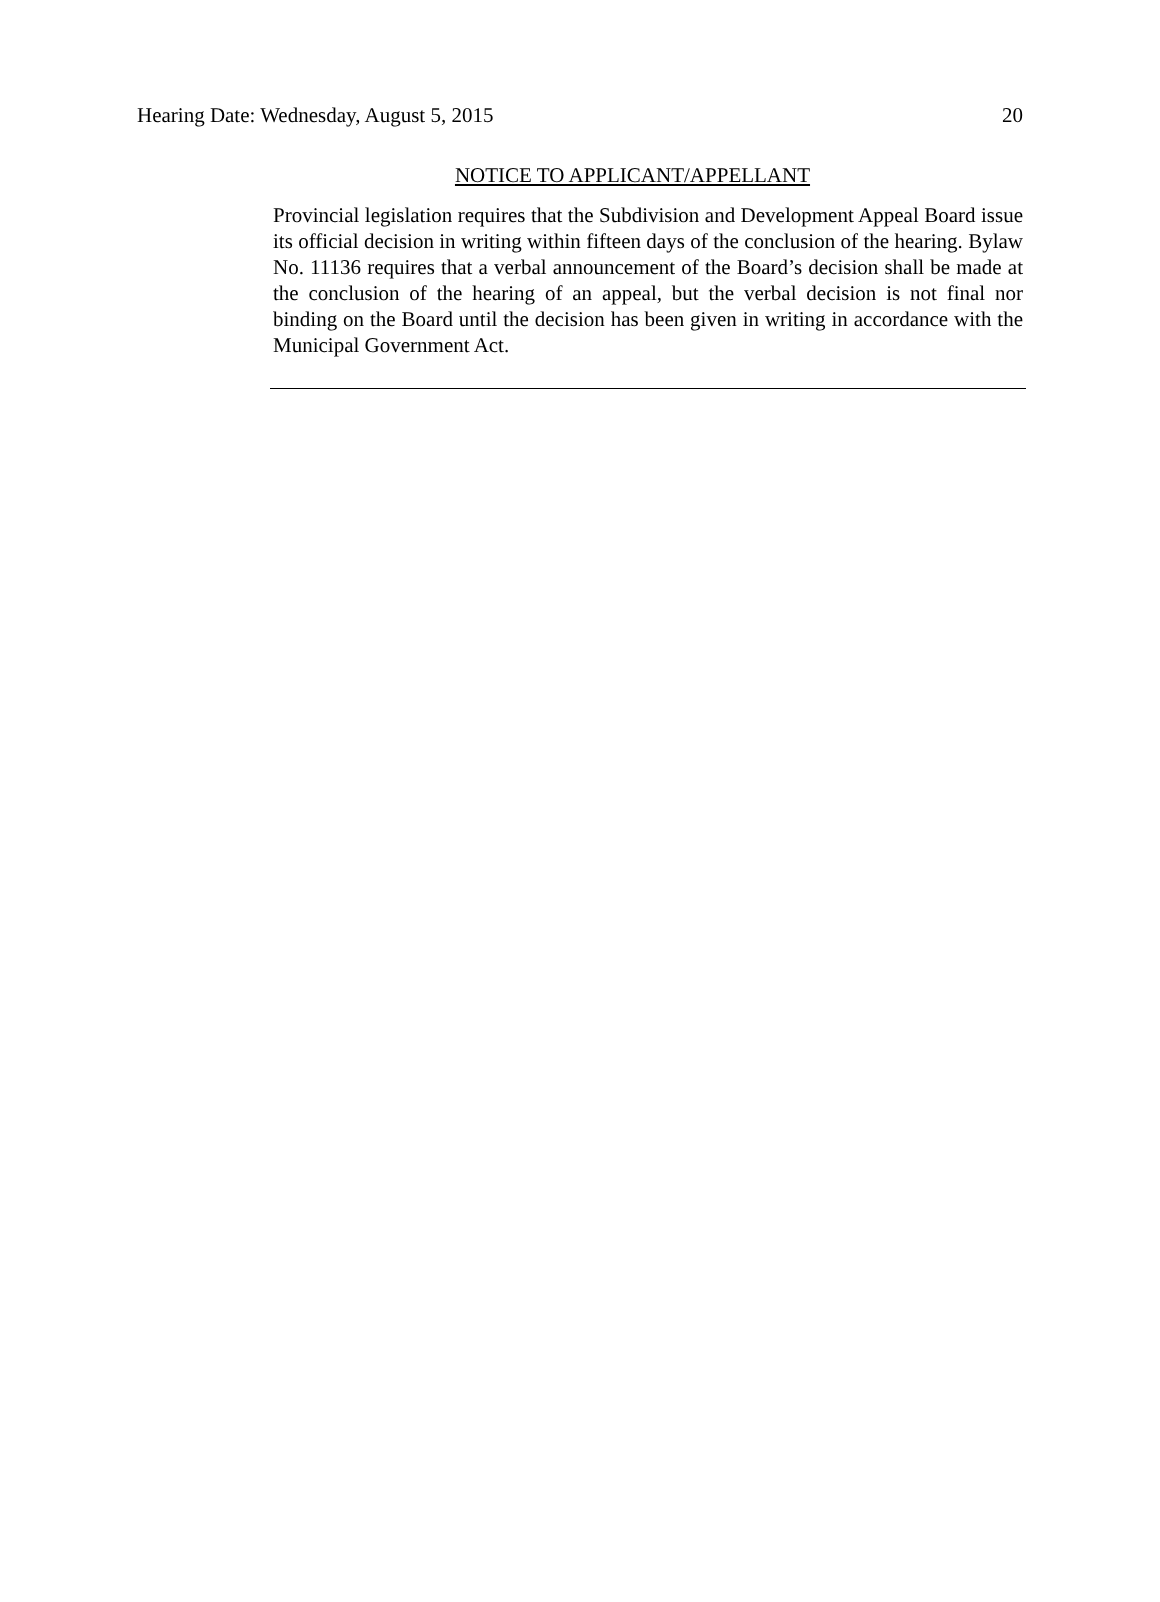Hearing Date: Wednesday, August 5, 2015 20
NOTICE TO APPLICANT/APPELLANT
Provincial legislation requires that the Subdivision and Development Appeal Board issue its official decision in writing within fifteen days of the conclusion of the hearing. Bylaw No. 11136 requires that a verbal announcement of the Board’s decision shall be made at the conclusion of the hearing of an appeal, but the verbal decision is not final nor binding on the Board until the decision has been given in writing in accordance with the Municipal Government Act.